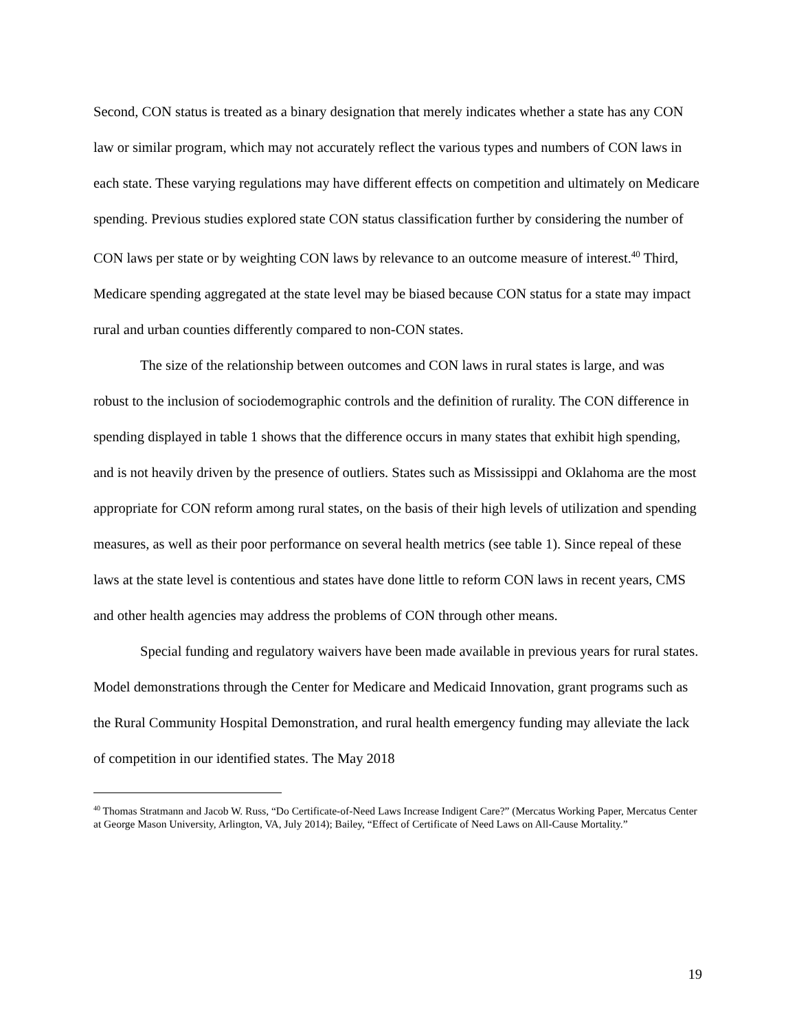Second, CON status is treated as a binary designation that merely indicates whether a state has any CON law or similar program, which may not accurately reflect the various types and numbers of CON laws in each state. These varying regulations may have different effects on competition and ultimately on Medicare spending. Previous studies explored state CON status classification further by considering the number of CON laws per state or by weighting CON laws by relevance to an outcome measure of interest.<sup>40</sup> Third, Medicare spending aggregated at the state level may be biased because CON status for a state may impact rural and urban counties differently compared to non-CON states.
The size of the relationship between outcomes and CON laws in rural states is large, and was robust to the inclusion of sociodemographic controls and the definition of rurality. The CON difference in spending displayed in table 1 shows that the difference occurs in many states that exhibit high spending, and is not heavily driven by the presence of outliers. States such as Mississippi and Oklahoma are the most appropriate for CON reform among rural states, on the basis of their high levels of utilization and spending measures, as well as their poor performance on several health metrics (see table 1). Since repeal of these laws at the state level is contentious and states have done little to reform CON laws in recent years, CMS and other health agencies may address the problems of CON through other means.
Special funding and regulatory waivers have been made available in previous years for rural states. Model demonstrations through the Center for Medicare and Medicaid Innovation, grant programs such as the Rural Community Hospital Demonstration, and rural health emergency funding may alleviate the lack of competition in our identified states. The May 2018
<sup>40</sup> Thomas Stratmann and Jacob W. Russ, “Do Certificate-of-Need Laws Increase Indigent Care?” (Mercatus Working Paper, Mercatus Center at George Mason University, Arlington, VA, July 2014); Bailey, “Effect of Certificate of Need Laws on All-Cause Mortality.”
19